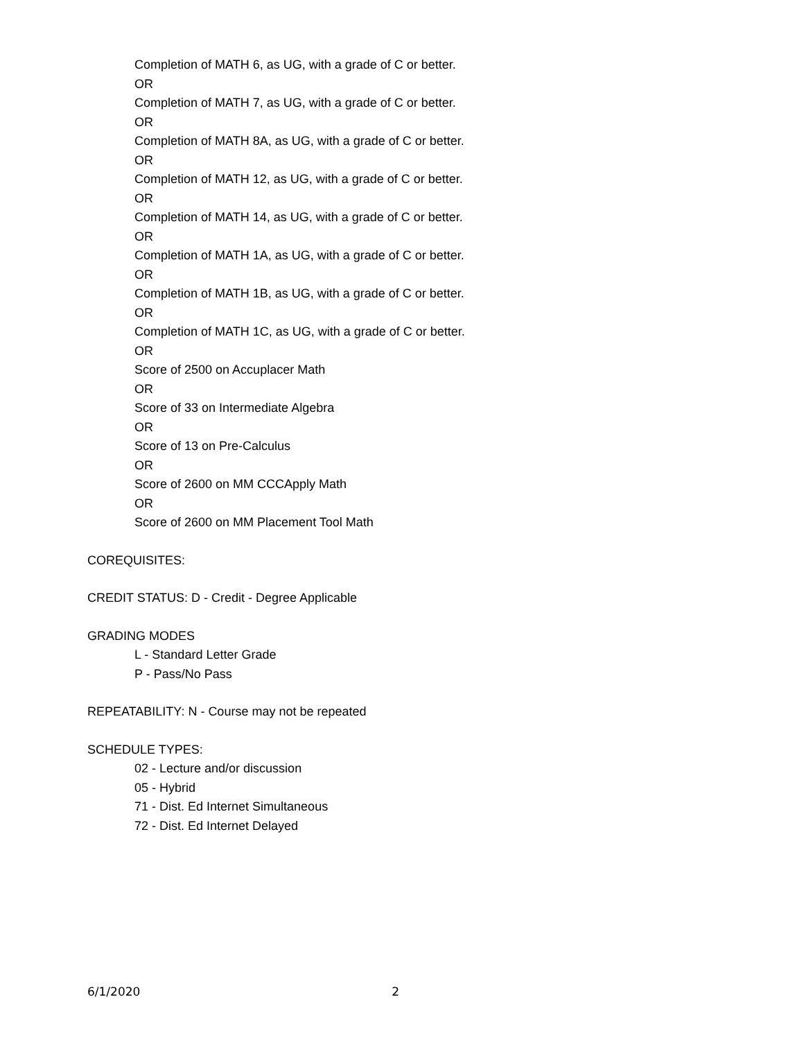Completion of MATH 6, as UG, with a grade of C or better.
OR
Completion of MATH 7, as UG, with a grade of C or better.
OR
Completion of MATH 8A, as UG, with a grade of C or better.
OR
Completion of MATH 12, as UG, with a grade of C or better.
OR
Completion of MATH 14, as UG, with a grade of C or better.
OR
Completion of MATH 1A, as UG, with a grade of C or better.
OR
Completion of MATH 1B, as UG, with a grade of C or better.
OR
Completion of MATH 1C, as UG, with a grade of C or better.
OR
Score of 2500 on Accuplacer Math
OR
Score of 33 on Intermediate Algebra
OR
Score of 13 on Pre-Calculus
OR
Score of 2600 on MM CCCApply Math
OR
Score of 2600 on MM Placement Tool Math
COREQUISITES:
CREDIT STATUS: D - Credit - Degree Applicable
GRADING MODES
L - Standard Letter Grade
P - Pass/No Pass
REPEATABILITY: N - Course may not be repeated
SCHEDULE TYPES:
02 - Lecture and/or discussion
05 - Hybrid
71 - Dist. Ed Internet Simultaneous
72 - Dist. Ed Internet Delayed
6/1/2020 2